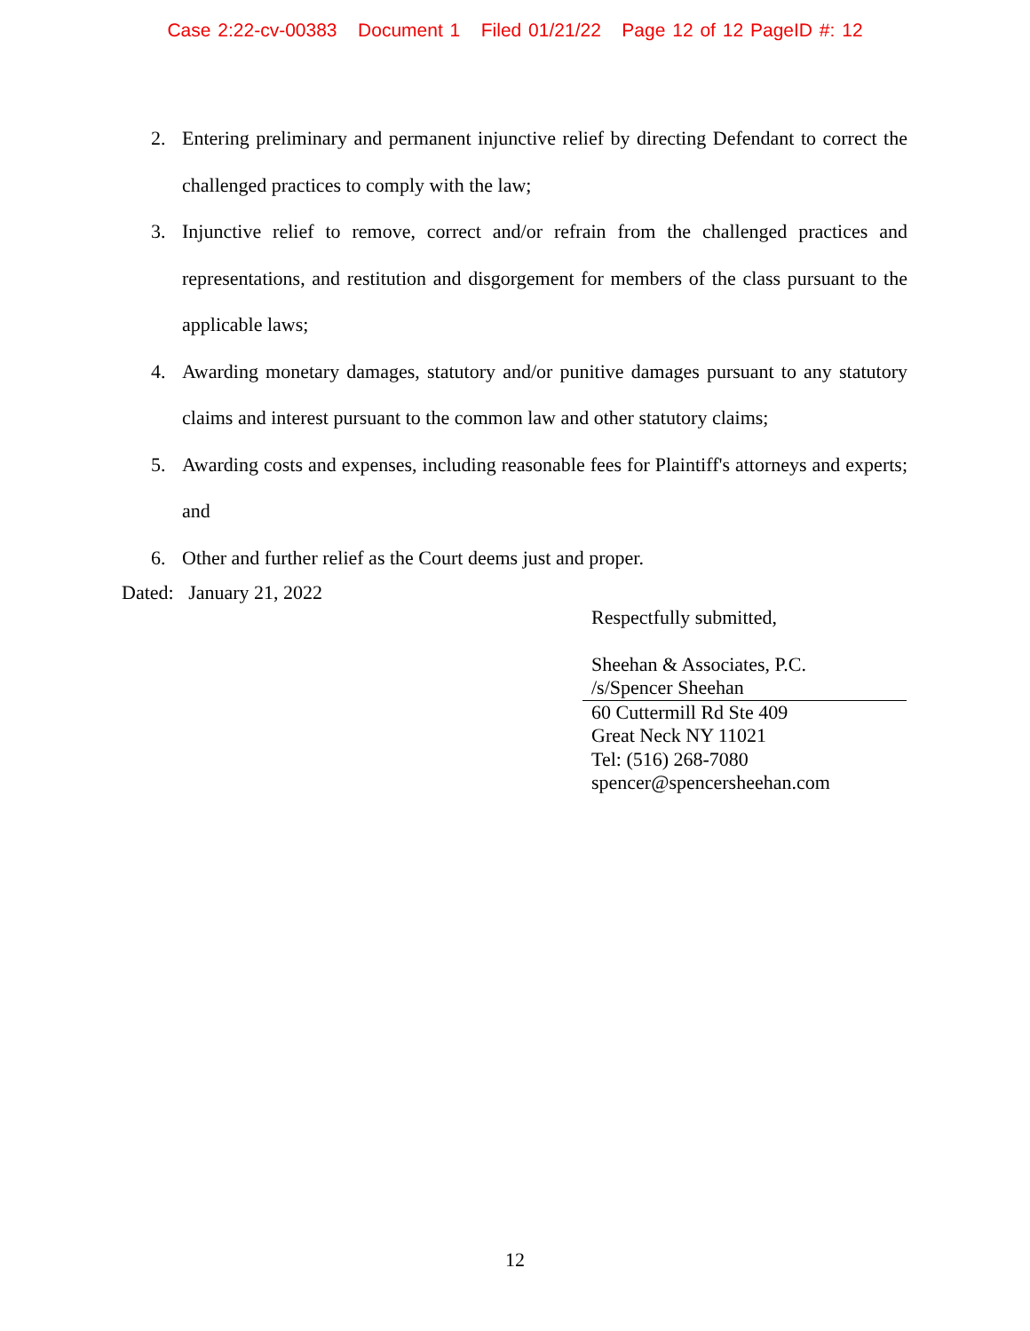Case 2:22-cv-00383 Document 1 Filed 01/21/22 Page 12 of 12 PageID #: 12
2. Entering preliminary and permanent injunctive relief by directing Defendant to correct the challenged practices to comply with the law;
3. Injunctive relief to remove, correct and/or refrain from the challenged practices and representations, and restitution and disgorgement for members of the class pursuant to the applicable laws;
4. Awarding monetary damages, statutory and/or punitive damages pursuant to any statutory claims and interest pursuant to the common law and other statutory claims;
5. Awarding costs and expenses, including reasonable fees for Plaintiff's attorneys and experts; and
6. Other and further relief as the Court deems just and proper.
Dated: January 21, 2022
Respectfully submitted,
Sheehan & Associates, P.C.
/s/Spencer Sheehan
60 Cuttermill Rd Ste 409
Great Neck NY 11021
Tel: (516) 268-7080
spencer@spencersheehan.com
12